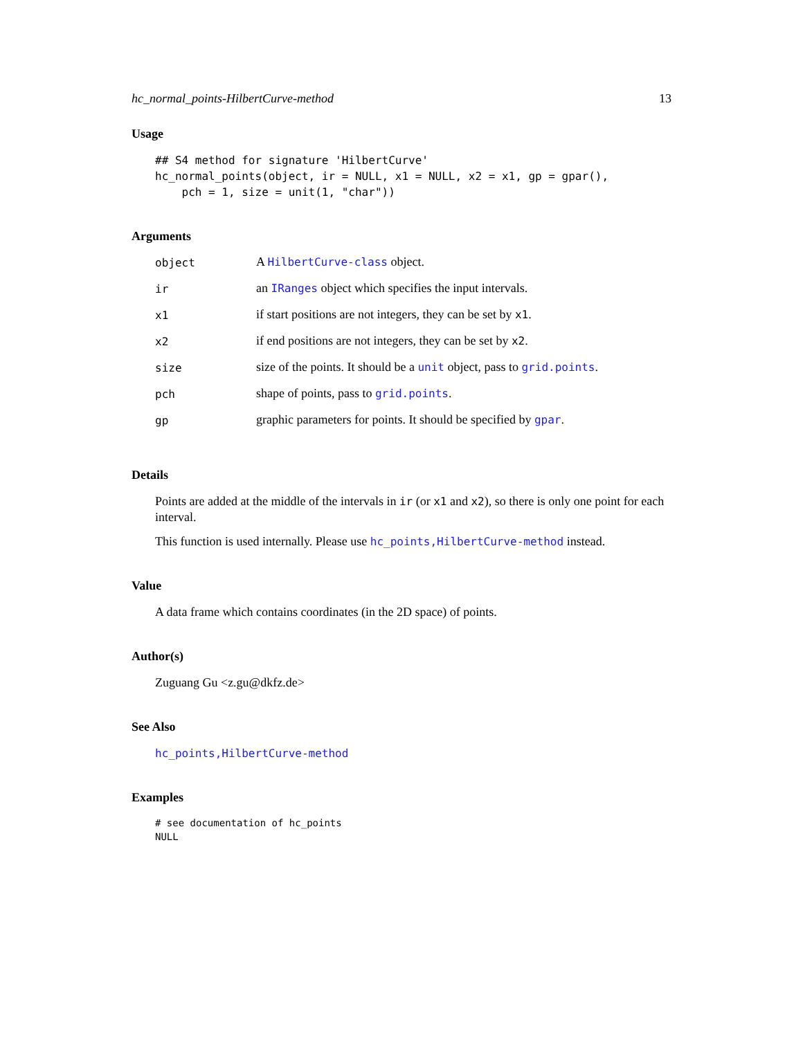hc_normal_points-HilbertCurve-method 13
Usage
## S4 method for signature 'HilbertCurve'
hc_normal_points(object, ir = NULL, x1 = NULL, x2 = x1, gp = gpar(),
    pch = 1, size = unit(1, "char"))
Arguments
| object | A HilbertCurve-class object. |
| ir | an IRanges object which specifies the input intervals. |
| x1 | if start positions are not integers, they can be set by x1 . |
| x2 | if end positions are not integers, they can be set by x2 . |
| size | size of the points. It should be a unit object, pass to grid.points . |
| pch | shape of points, pass to grid.points . |
| gp | graphic parameters for points. It should be specified by gpar . |
Details
Points are added at the middle of the intervals in ir (or x1 and x2), so there is only one point for each interval.
This function is used internally. Please use hc_points,HilbertCurve-method instead.
Value
A data frame which contains coordinates (in the 2D space) of points.
Author(s)
Zuguang Gu <z.gu@dkfz.de>
See Also
hc_points,HilbertCurve-method
Examples
# see documentation of hc_points
NULL